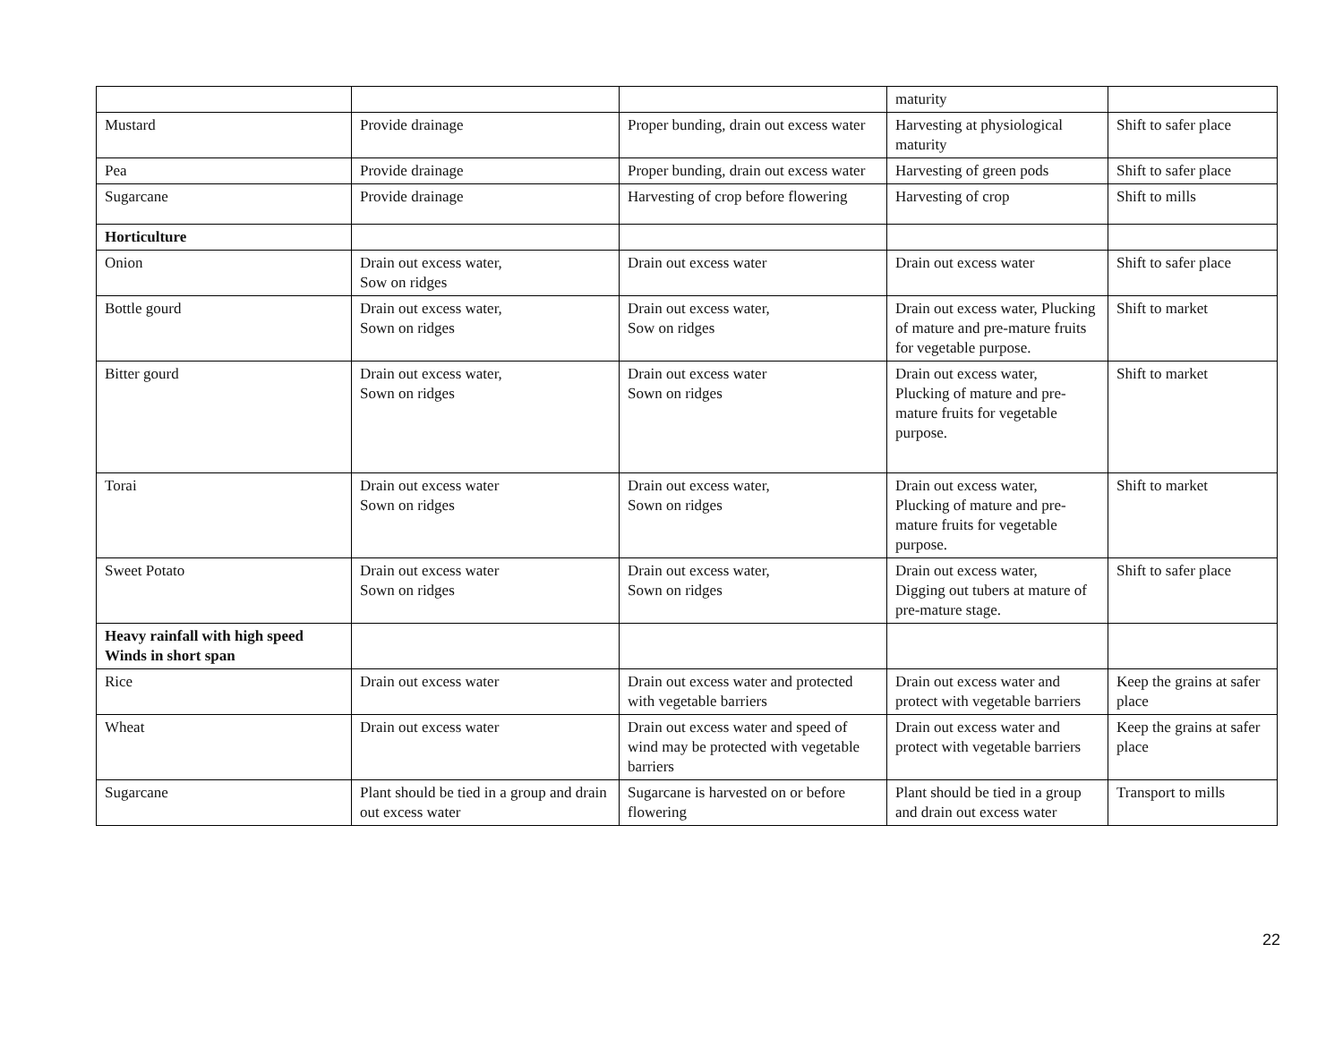| | | | maturity | |
| Mustard | Provide drainage | Proper bunding, drain out excess water | Harvesting at physiological maturity | Shift to safer place |
| Pea | Provide drainage | Proper bunding, drain out excess water | Harvesting of green pods | Shift to safer place |
| Sugarcane | Provide drainage | Harvesting of crop before flowering | Harvesting of crop | Shift to mills |
| Horticulture | | | | |
| Onion | Drain out excess water, Sow on ridges | Drain out excess water | Drain out excess water | Shift to safer place |
| Bottle gourd | Drain out excess water, Sown on ridges | Drain out excess water, Sow on ridges | Drain out excess water, Plucking of mature and pre-mature fruits for vegetable purpose. | Shift to market |
| Bitter gourd | Drain out excess water, Sown on ridges | Drain out excess water Sown on ridges | Drain out excess water, Plucking of mature and pre-mature fruits for vegetable purpose. | Shift to market |
| Torai | Drain out excess water Sown on ridges | Drain out excess water, Sown on ridges | Drain out excess water, Plucking of mature and pre-mature fruits for vegetable purpose. | Shift to market |
| Sweet Potato | Drain out excess water Sown on ridges | Drain out excess water, Sown on ridges | Drain out excess water, Digging out tubers at mature of pre-mature stage. | Shift to safer place |
| Heavy rainfall with high speed Winds in short span | | | | |
| Rice | Drain out excess water | Drain out excess water and protected with vegetable barriers | Drain out excess water and protect with vegetable barriers | Keep the grains at safer place |
| Wheat | Drain out excess water | Drain out excess water and speed of wind may be protected with vegetable barriers | Drain out excess water and protect with vegetable barriers | Keep the grains at safer place |
| Sugarcane | Plant should be tied in a group and drain out excess water | Sugarcane is harvested on or before flowering | Plant should be tied in a group and drain out excess water | Transport to mills |
22